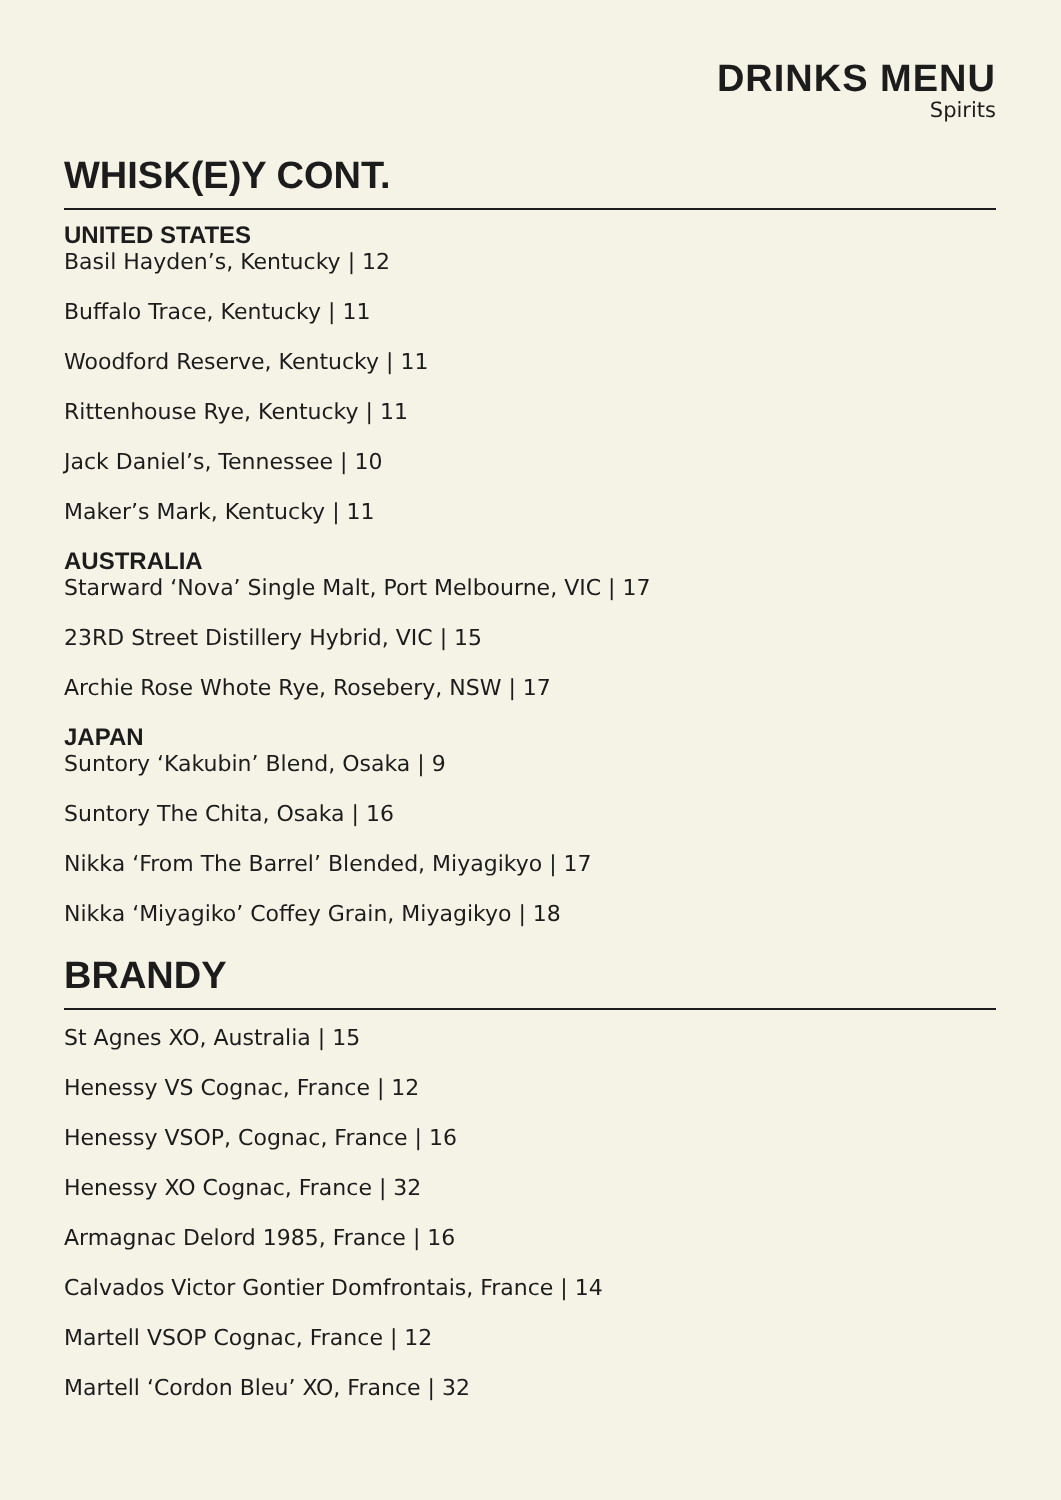DRINKS MENU
Spirits
WHISK(E)Y CONT.
UNITED STATES
Basil Hayden’s, Kentucky | 12
Buffalo Trace, Kentucky | 11
Woodford Reserve, Kentucky | 11
Rittenhouse Rye, Kentucky | 11
Jack Daniel’s, Tennessee | 10
Maker’s Mark, Kentucky | 11
AUSTRALIA
Starward ‘Nova’ Single Malt, Port Melbourne, VIC | 17
23RD Street Distillery Hybrid, VIC | 15
Archie Rose Whote Rye, Rosebery, NSW | 17
JAPAN
Suntory ‘Kakubin’ Blend, Osaka | 9
Suntory The Chita, Osaka | 16
Nikka ‘From The Barrel’ Blended, Miyagikyo | 17
Nikka ‘Miyagiko’ Coffey Grain, Miyagikyo | 18
BRANDY
St Agnes XO, Australia | 15
Henessy VS Cognac, France | 12
Henessy VSOP, Cognac, France | 16
Henessy XO Cognac, France | 32
Armagnac Delord 1985, France | 16
Calvados Victor Gontier Domfrontais, France | 14
Martell VSOP Cognac, France | 12
Martell ‘Cordon Bleu’ XO, France | 32